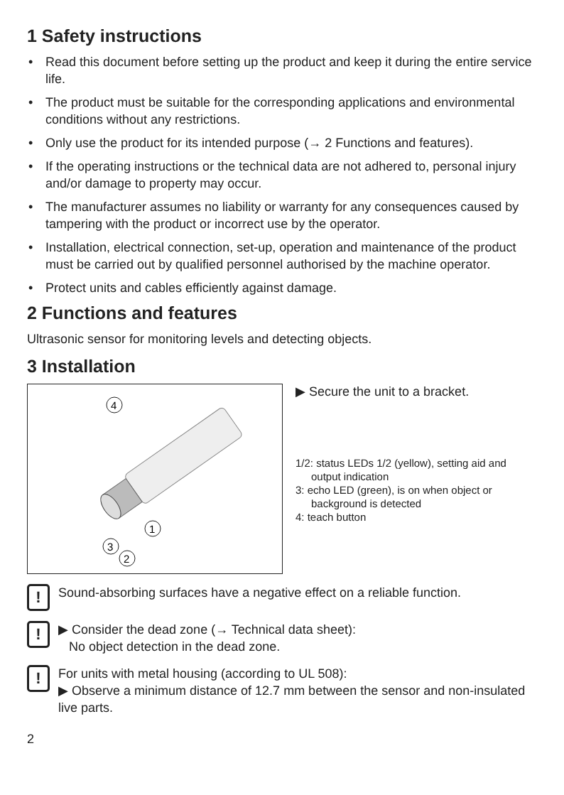1 Safety instructions
• Read this document before setting up the product and keep it during the entire service life.
• The product must be suitable for the corresponding applications and environmental conditions without any restrictions.
• Only use the product for its intended purpose (→ 2 Functions and features).
• If the operating instructions or the technical data are not adhered to, personal injury and/or damage to property may occur.
• The manufacturer assumes no liability or warranty for any consequences caused by tampering with the product or incorrect use by the operator.
• Installation, electrical connection, set-up, operation and maintenance of the product must be carried out by qualified personnel authorised by the machine operator.
• Protect units and cables efficiently against damage.
2 Functions and features
Ultrasonic sensor for monitoring levels and detecting objects.
3 Installation
4
1
3
2
▶ Secure the unit to a bracket.
1/2: status LEDs 1/2 (yellow), setting aid and output indication
3: echo LED (green), is on when object or background is detected
4: teach button
!
Sound-absorbing surfaces have a negative effect on a reliable function.
!
▶ Consider the dead zone (→ Technical data sheet):
No object detection in the dead zone.
!
For units with metal housing (according to UL 508):
▶ Observe a minimum distance of 12.7 mm between the sensor and non-insulated live parts.
2